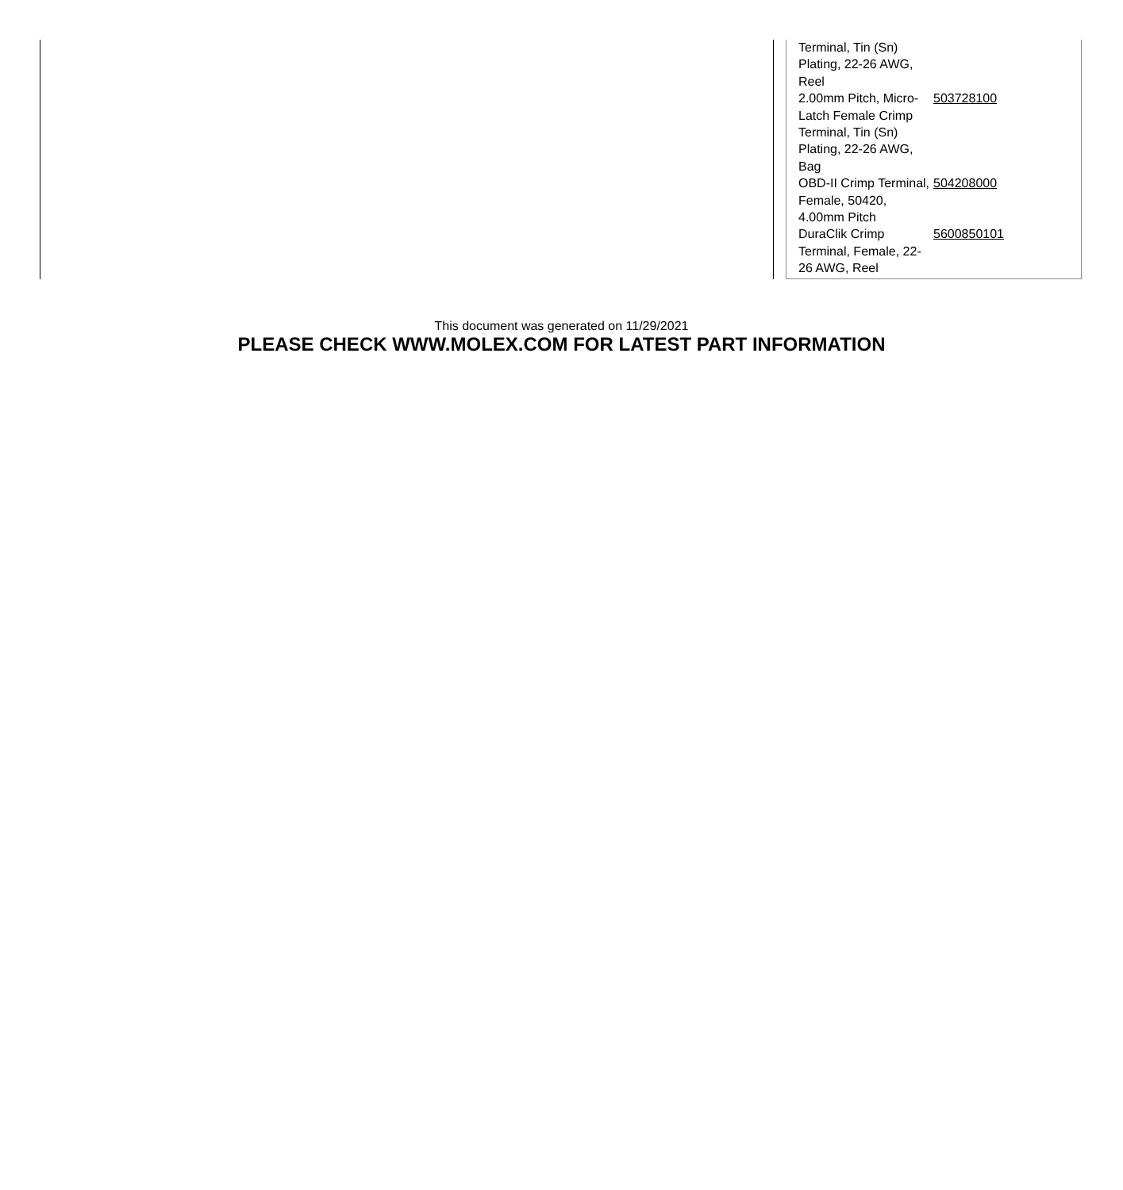| Terminal, Tin (Sn) Plating, 22-26 AWG, Reel | |
| 2.00mm Pitch, Micro-Latch Female Crimp Terminal, Tin (Sn) Plating, 22-26 AWG, Bag | 503728100 |
| OBD-II Crimp Terminal, Female, 50420, 4.00mm Pitch | 504208000 |
| DuraClik Crimp Terminal, Female, 22-26 AWG, Reel | 5600850101 |
This document was generated on 11/29/2021
PLEASE CHECK WWW.MOLEX.COM FOR LATEST PART INFORMATION